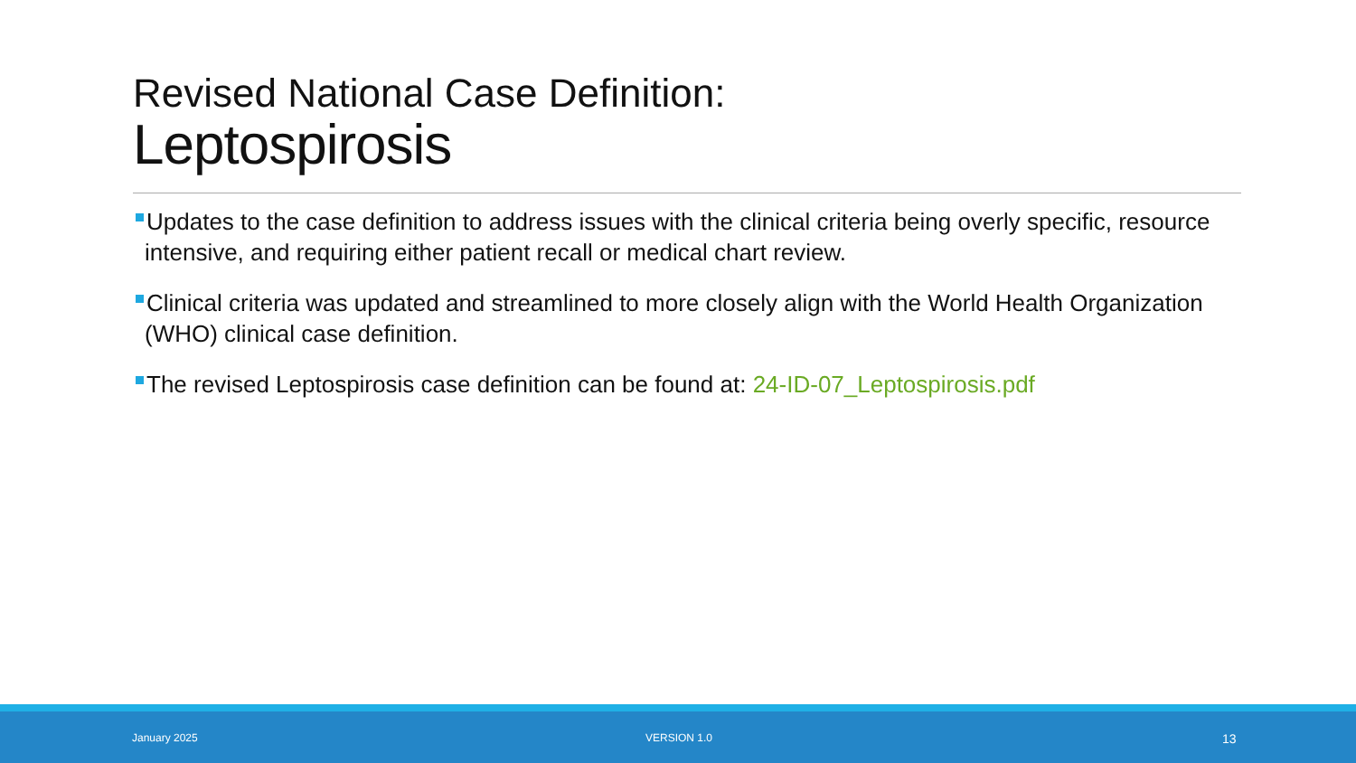Revised National Case Definition:
Leptospirosis
Updates to the case definition to address issues with the clinical criteria being overly specific, resource intensive, and requiring either patient recall or medical chart review.
Clinical criteria was updated and streamlined to more closely align with the World Health Organization (WHO) clinical case definition.
The revised Leptospirosis case definition can be found at: 24-ID-07_Leptospirosis.pdf
January 2025 VERSION 1.0 13